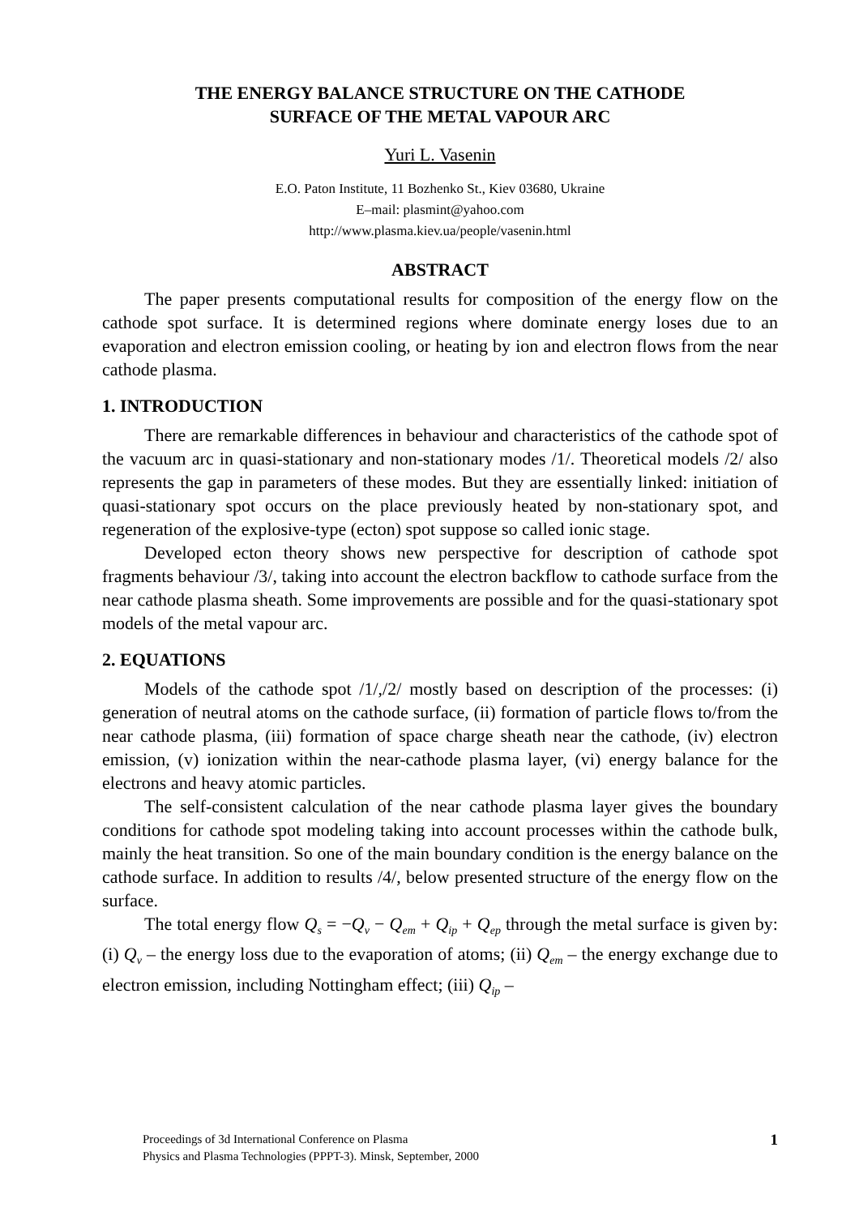THE ENERGY BALANCE STRUCTURE ON THE CATHODE
SURFACE OF THE METAL VAPOUR ARC
Yuri L. Vasenin
E.O. Paton Institute, 11 Bozhenko St., Kiev 03680, Ukraine
E–mail: plasmint@yahoo.com
http://www.plasma.kiev.ua/people/vasenin.html
ABSTRACT
The paper presents computational results for composition of the energy flow on the cathode spot surface. It is determined regions where dominate energy loses due to an evaporation and electron emission cooling, or heating by ion and electron flows from the near cathode plasma.
1. INTRODUCTION
There are remarkable differences in behaviour and characteristics of the cathode spot of the vacuum arc in quasi-stationary and non-stationary modes /1/. Theoretical models /2/ also represents the gap in parameters of these modes. But they are essentially linked: initiation of quasi-stationary spot occurs on the place previously heated by non-stationary spot, and regeneration of the explosive-type (ecton) spot suppose so called ionic stage.
Developed ecton theory shows new perspective for description of cathode spot fragments behaviour /3/, taking into account the electron backflow to cathode surface from the near cathode plasma sheath. Some improvements are possible and for the quasi-stationary spot models of the metal vapour arc.
2. EQUATIONS
Models of the cathode spot /1/,/2/ mostly based on description of the processes: (i) generation of neutral atoms on the cathode surface, (ii) formation of particle flows to/from the near cathode plasma, (iii) formation of space charge sheath near the cathode, (iv) electron emission, (v) ionization within the near-cathode plasma layer, (vi) energy balance for the electrons and heavy atomic particles.
The self-consistent calculation of the near cathode plasma layer gives the boundary conditions for cathode spot modeling taking into account processes within the cathode bulk, mainly the heat transition. So one of the main boundary condition is the energy balance on the cathode surface. In addition to results /4/, below presented structure of the energy flow on the surface.
The total energy flow Q<sub>s</sub> = −Q<sub>v</sub> − Q<sub>em</sub> + Q<sub>ip</sub> + Q<sub>ep</sub> through the metal surface is given by: (i) Q<sub>v</sub> – the energy loss due to the evaporation of atoms; (ii) Q<sub>em</sub> – the energy exchange due to electron emission, including Nottingham effect; (iii) Q<sub>ip</sub> –
Proceedings of 3d International Conference on Plasma
Physics and Plasma Technologies (PPPT-3). Minsk, September, 2000
1